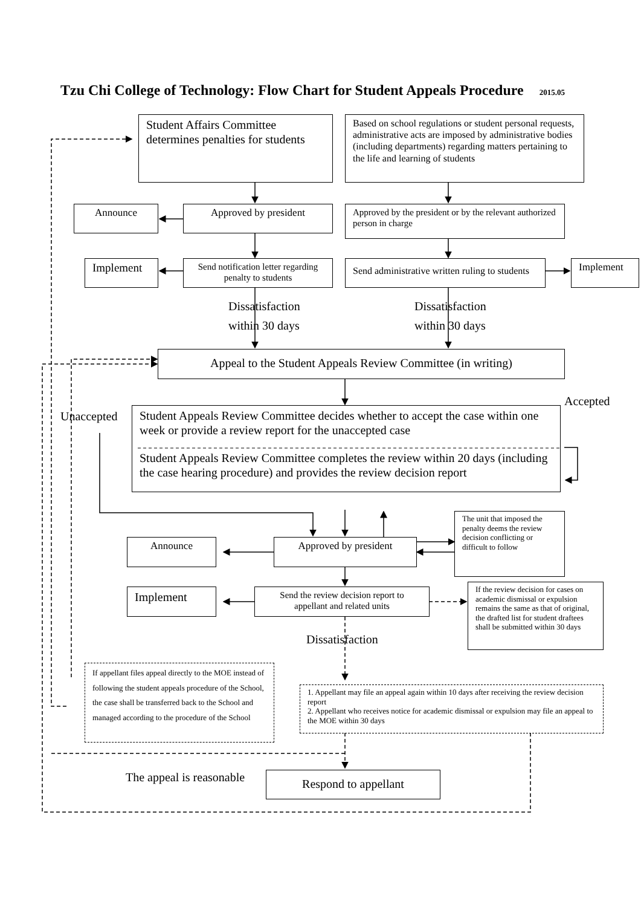Tzu Chi College of Technology: Flow Chart for Student Appeals Procedure 2015.05
Student Affairs Committee determines penalties for students
Based on school regulations or student personal requests, administrative acts are imposed by administrative bodies (including departments) regarding matters pertaining to the life and learning of students
Announce Approved by president
Approved by the president or by the relevant authorized person in charge
Implement
Send notification letter regarding penalty to students
Send administrative written ruling to students
Implement
Dissatisfaction
within 30 days
Dissatisfaction
within 30 days
Appeal to the Student Appeals Review Committee (in writing)
Accepted
Unaccepted
Student Appeals Review Committee decides whether to accept the case within one week or provide a review report for the unaccepted case
Student Appeals Review Committee completes the review within 20 days (including the case hearing procedure) and provides the review decision report
The unit that imposed the penalty deems the review decision conflicting or difficult to follow
Announce Approved by president
Implement
Send the review decision report to appellant and related units
If the review decision for cases on academic dismissal or expulsion remains the same as that of original, the drafted list for student draftees shall be submitted within 30 days
Dissatisfaction
If appellant files appeal directly to the MOE instead of following the student appeals procedure of the School, the case shall be transferred back to the School and managed according to the procedure of the School
1. Appellant may file an appeal again within 10 days after receiving the review decision report
2. Appellant who receives notice for academic dismissal or expulsion may file an appeal to the MOE within 30 days
The appeal is reasonable Respond to appellant